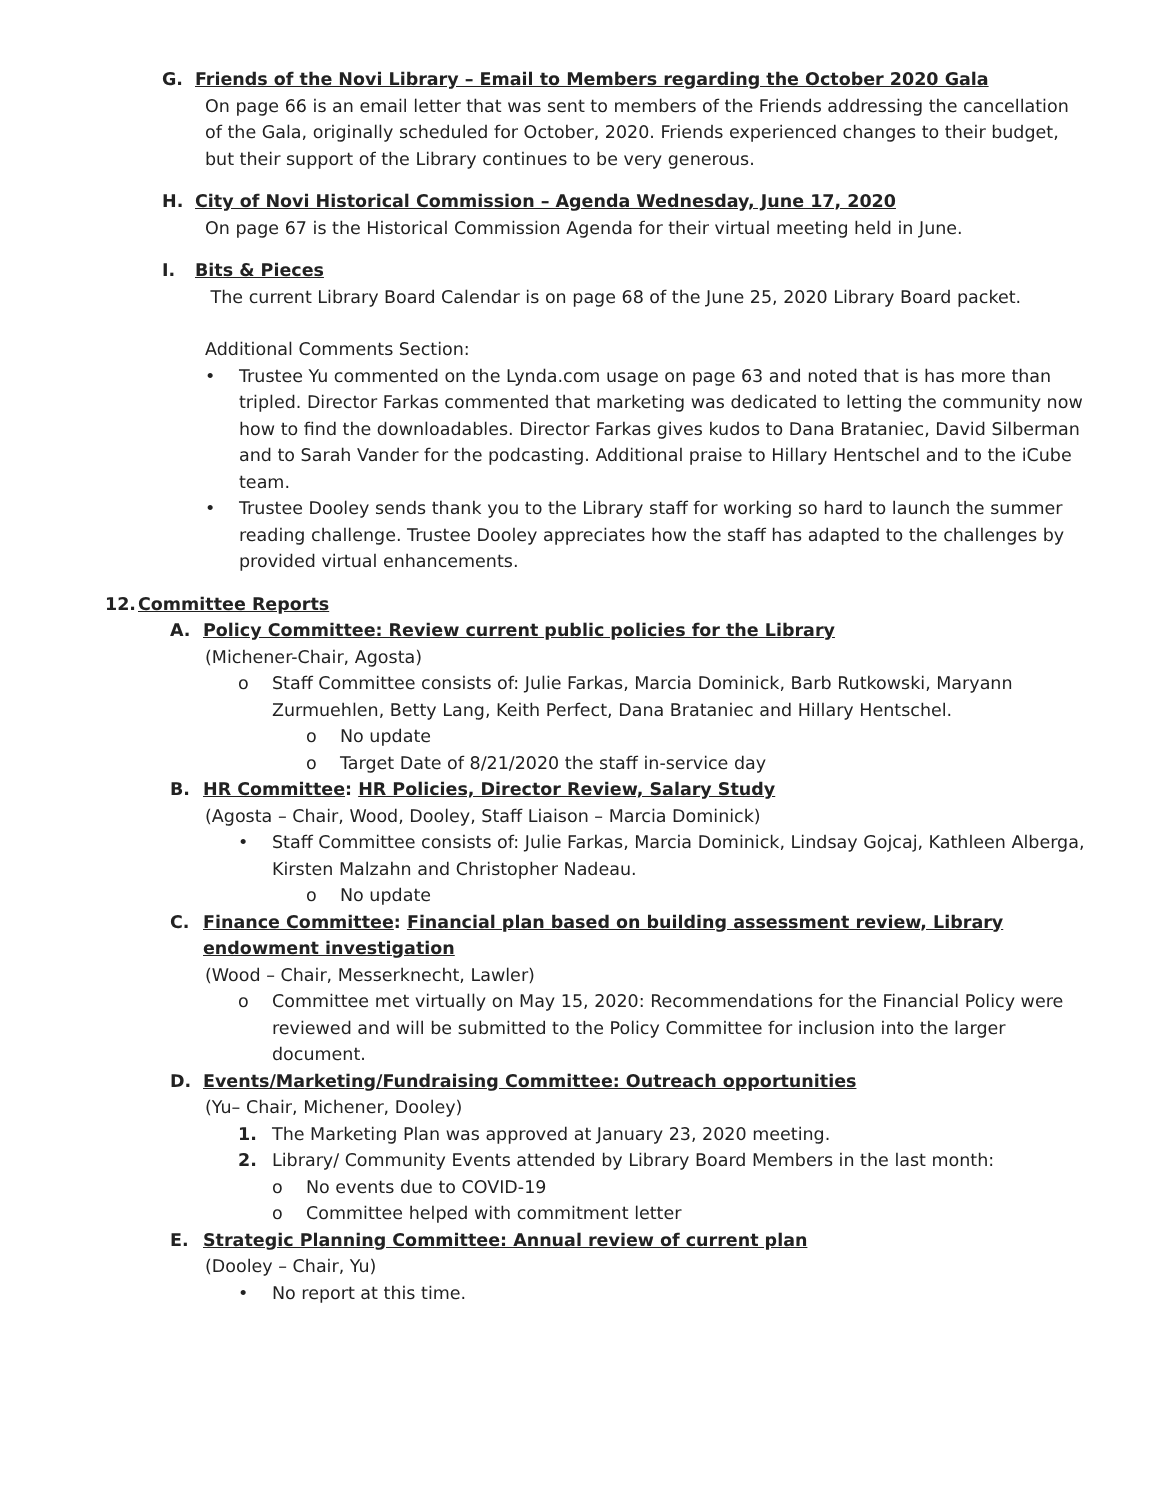G. Friends of the Novi Library – Email to Members regarding the October 2020 Gala
On page 66 is an email letter that was sent to members of the Friends addressing the cancellation of the Gala, originally scheduled for October, 2020. Friends experienced changes to their budget, but their support of the Library continues to be very generous.
H. City of Novi Historical Commission – Agenda Wednesday, June 17, 2020
On page 67 is the Historical Commission Agenda for their virtual meeting held in June.
I. Bits & Pieces
The current Library Board Calendar is on page 68 of the June 25, 2020 Library Board packet.
Additional Comments Section:
• Trustee Yu commented on the Lynda.com usage on page 63 and noted that is has more than tripled. Director Farkas commented that marketing was dedicated to letting the community now how to find the downloadables. Director Farkas gives kudos to Dana Brataniec, David Silberman and to Sarah Vander for the podcasting. Additional praise to Hillary Hentschel and to the iCube team.
• Trustee Dooley sends thank you to the Library staff for working so hard to launch the summer reading challenge. Trustee Dooley appreciates how the staff has adapted to the challenges by provided virtual enhancements.
12. Committee Reports
A. Policy Committee: Review current public policies for the Library
(Michener-Chair, Agosta)
o Staff Committee consists of: Julie Farkas, Marcia Dominick, Barb Rutkowski, Maryann Zurmuehlen, Betty Lang, Keith Perfect, Dana Brataniec and Hillary Hentschel.
o No update
o Target Date of 8/21/2020 the staff in-service day
B. HR Committee: HR Policies, Director Review, Salary Study
(Agosta – Chair, Wood, Dooley, Staff Liaison – Marcia Dominick)
• Staff Committee consists of: Julie Farkas, Marcia Dominick, Lindsay Gojcaj, Kathleen Alberga, Kirsten Malzahn and Christopher Nadeau.
o No update
C. Finance Committee: Financial plan based on building assessment review, Library endowment investigation
(Wood – Chair, Messerknecht, Lawler)
o Committee met virtually on May 15, 2020: Recommendations for the Financial Policy were reviewed and will be submitted to the Policy Committee for inclusion into the larger document.
D. Events/Marketing/Fundraising Committee: Outreach opportunities
(Yu– Chair, Michener, Dooley)
1. The Marketing Plan was approved at January 23, 2020 meeting.
2. Library/ Community Events attended by Library Board Members in the last month:
o No events due to COVID-19
o Committee helped with commitment letter
E. Strategic Planning Committee: Annual review of current plan
(Dooley – Chair, Yu)
• No report at this time.